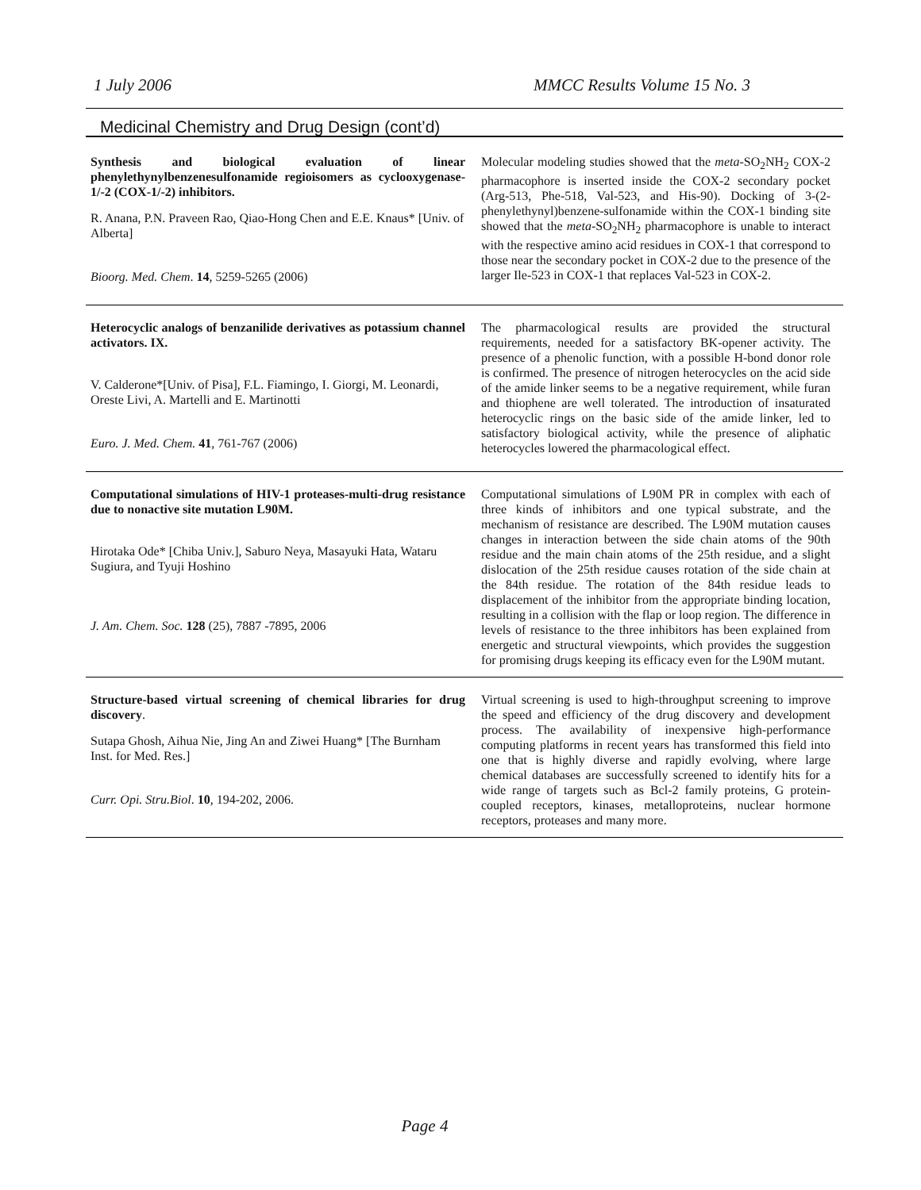1 July 2006 MMCC Results Volume 15 No. 3
Medicinal Chemistry and Drug Design (cont’d)
Synthesis and biological evaluation of linear phenylethynylbenzenesulfonamide regioisomers as cyclooxygenase-1/-2 (COX-1/-2) inhibitors.
R. Anana, P.N. Praveen Rao, Qiao-Hong Chen and E.E. Knaus* [Univ. of Alberta]
Bioorg. Med. Chem. 14, 5259-5265 (2006)
Molecular modeling studies showed that the meta-SO<sub>2</sub>NH<sub>2</sub> COX-2 pharmacophore is inserted inside the COX-2 secondary pocket (Arg-513, Phe-518, Val-523, and His-90). Docking of 3-(2-phenylethynyl)benzene-sulfonamide within the COX-1 binding site showed that the meta-SO<sub>2</sub>NH<sub>2</sub> pharmacophore is unable to interact with the respective amino acid residues in COX-1 that correspond to those near the secondary pocket in COX-2 due to the presence of the larger Ile-523 in COX-1 that replaces Val-523 in COX-2.
Heterocyclic analogs of benzanilide derivatives as potassium channel activators. IX.
V. Calderone*[Univ. of Pisa], F.L. Fiamingo, I. Giorgi, M. Leonardi, Oreste Livi, A. Martelli and E. Martinotti
Euro. J. Med. Chem. 41, 761-767 (2006)
The pharmacological results are provided the structural requirements, needed for a satisfactory BK-opener activity. The presence of a phenolic function, with a possible H-bond donor role is confirmed. The presence of nitrogen heterocycles on the acid side of the amide linker seems to be a negative requirement, while furan and thiophene are well tolerated. The introduction of insaturated heterocyclic rings on the basic side of the amide linker, led to satisfactory biological activity, while the presence of aliphatic heterocycles lowered the pharmacological effect.
Computational simulations of HIV-1 proteases-multi-drug resistance due to nonactive site mutation L90M.
Hirotaka Ode* [Chiba Univ.], Saburo Neya, Masayuki Hata, Wataru Sugiura, and Tyuji Hoshino
J. Am. Chem. Soc. 128 (25), 7887 -7895, 2006
Computational simulations of L90M PR in complex with each of three kinds of inhibitors and one typical substrate, and the mechanism of resistance are described. The L90M mutation causes changes in interaction between the side chain atoms of the 90th residue and the main chain atoms of the 25th residue, and a slight dislocation of the 25th residue causes rotation of the side chain at the 84th residue. The rotation of the 84th residue leads to displacement of the inhibitor from the appropriate binding location, resulting in a collision with the flap or loop region. The difference in levels of resistance to the three inhibitors has been explained from energetic and structural viewpoints, which provides the suggestion for promising drugs keeping its efficacy even for the L90M mutant.
Structure-based virtual screening of chemical libraries for drug discovery.
Sutapa Ghosh, Aihua Nie, Jing An and Ziwei Huang* [The Burnham Inst. for Med. Res.]
Curr. Opi. Stru.Biol. 10, 194-202, 2006.
Virtual screening is used to high-throughput screening to improve the speed and efficiency of the drug discovery and development process. The availability of inexpensive high-performance computing platforms in recent years has transformed this field into one that is highly diverse and rapidly evolving, where large chemical databases are successfully screened to identify hits for a wide range of targets such as Bcl-2 family proteins, G protein-coupled receptors, kinases, metalloproteins, nuclear hormone receptors, proteases and many more.
Page 4